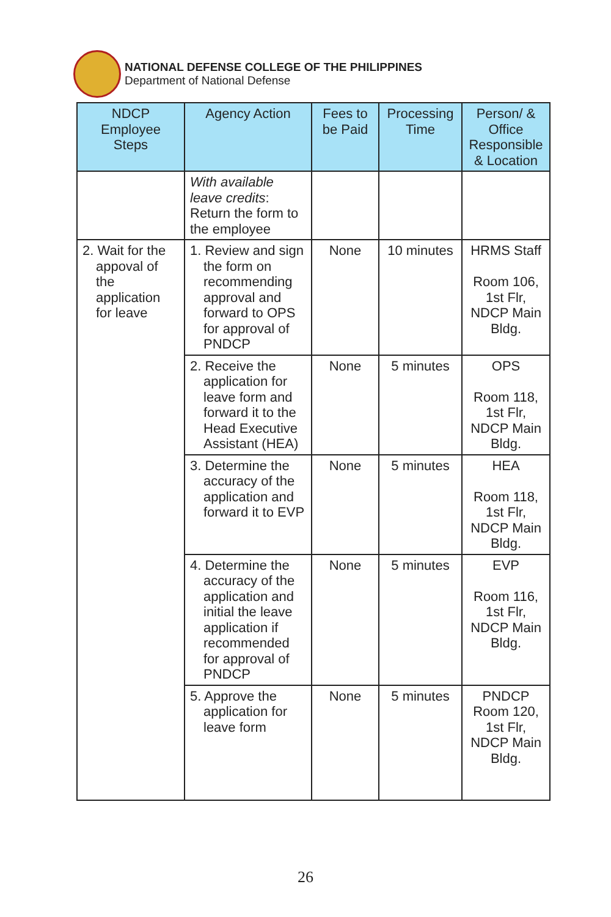NATIONAL DEFENSE COLLEGE OF THE PHILIPPINES
Department of National Defense
| NDCP Employee Steps | Agency Action | Fees to be Paid | Processing Time | Person/ & Office Responsible & Location |
| --- | --- | --- | --- | --- |
| | With available leave credits : Return the form to the employee | | | |
| 2. Wait for the appoval of the application for leave | 1. Review and sign the form on recommending approval and forward to OPS for approval of PNDCP | None | 10 minutes | HRMS Staff Room 106, 1st Flr, NDCP Main Bldg. |
| | 2. Receive the application for leave form and forward it to the Head Executive Assistant (HEA) | None | 5 minutes | OPS Room 118, 1st Flr, NDCP Main Bldg. |
| | 3. Determine the accuracy of the application and forward it to EVP | None | 5 minutes | HEA Room 118, 1st Flr, NDCP Main Bldg. |
| | 4. Determine the accuracy of the application and initial the leave application if recommended for approval of PNDCP | None | 5 minutes | EVP Room 116, 1st Flr, NDCP Main Bldg. |
| | 5. Approve the application for leave form | None | 5 minutes | PNDCP Room 120, 1st Flr, NDCP Main Bldg. |
26